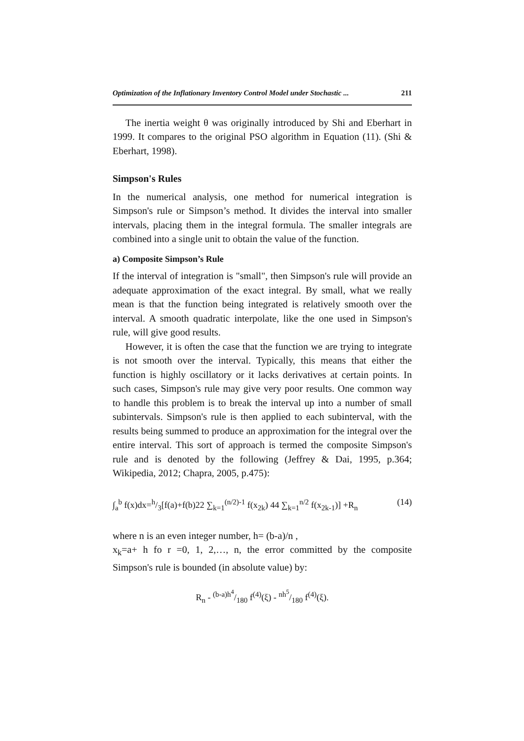Optimization of the Inflationary Inventory Control Model under Stochastic ... 211
The inertia weight θ was originally introduced by Shi and Eberhart in 1999. It compares to the original PSO algorithm in Equation (11). (Shi & Eberhart, 1998).
Simpson's Rules
In the numerical analysis, one method for numerical integration is Simpson's rule or Simpson’s method. It divides the interval into smaller intervals, placing them in the integral formula. The smaller integrals are combined into a single unit to obtain the value of the function.
a) Composite Simpson’s Rule
If the interval of integration is "small", then Simpson's rule will provide an adequate approximation of the exact integral. By small, what we really mean is that the function being integrated is relatively smooth over the interval. A smooth quadratic interpolate, like the one used in Simpson's rule, will give good results.
However, it is often the case that the function we are trying to integrate is not smooth over the interval. Typically, this means that either the function is highly oscillatory or it lacks derivatives at certain points. In such cases, Simpson's rule may give very poor results. One common way to handle this problem is to break the interval up into a number of small subintervals. Simpson's rule is then applied to each subinterval, with the results being summed to produce an approximation for the integral over the entire interval. This sort of approach is termed the composite Simpson's rule and is denoted by the following (Jeffrey & Dai, 1995, p.364; Wikipedia, 2012; Chapra, 2005, p.475):
∫<sub>a</sub><sup>b</sup> f(x)dx=h/3[f(a)+f(b)22 ∑<sub>k=1</sub><sup>(n/2)-1</sup> f(x<sub>2k</sub>) 44 ∑<sub>k=1</sub><sup>n/2</sup> f(x<sub>2k-1</sub>)] +R<sub>n</sub> (14)
where n is an even integer number, h= (b-a)/n ,
x<sub>k</sub>=a+ h fo r =0, 1, 2,…, n, the error committed by the composite Simpson's rule is bounded (in absolute value) by:
R<sub>n</sub> - (b-a)h<sup>4</sup>/180 f<sup>(4)</sup>(ξ) - nh<sup>5</sup>/180 f<sup>(4)</sup>(ξ).